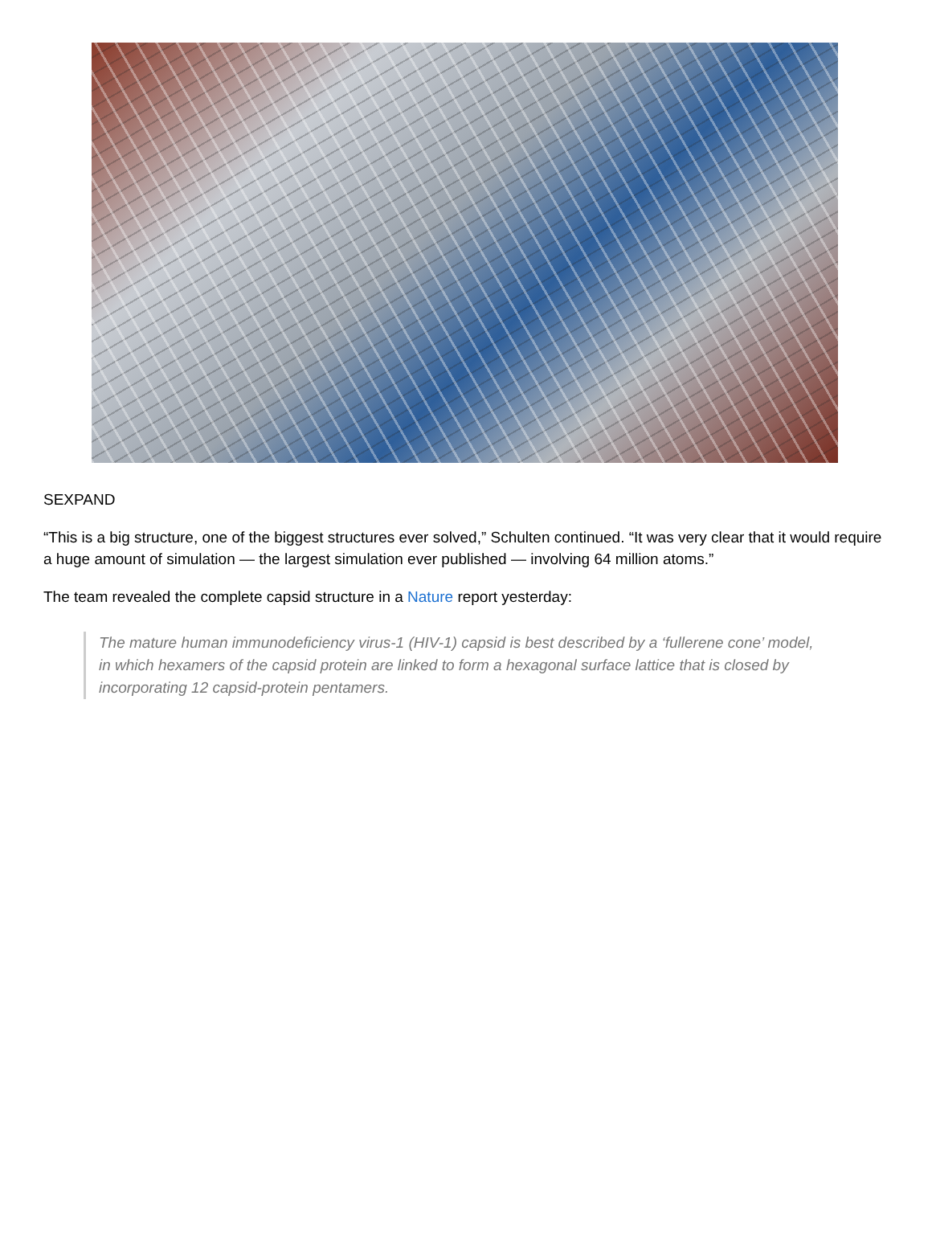SEXPAND
“This is a big structure, one of the biggest structures ever solved,” Schulten continued. “It was very clear that it would require a huge amount of simulation — the largest simulation ever published — involving 64 million atoms.”
The team revealed the complete capsid structure in a Nature report yesterday:
The mature human immunodeficiency virus-1 (HIV-1) capsid is best described by a ‘fullerene cone’ model, in which hexamers of the capsid protein are linked to form a hexagonal surface lattice that is closed by incorporating 12 capsid-protein pentamers.